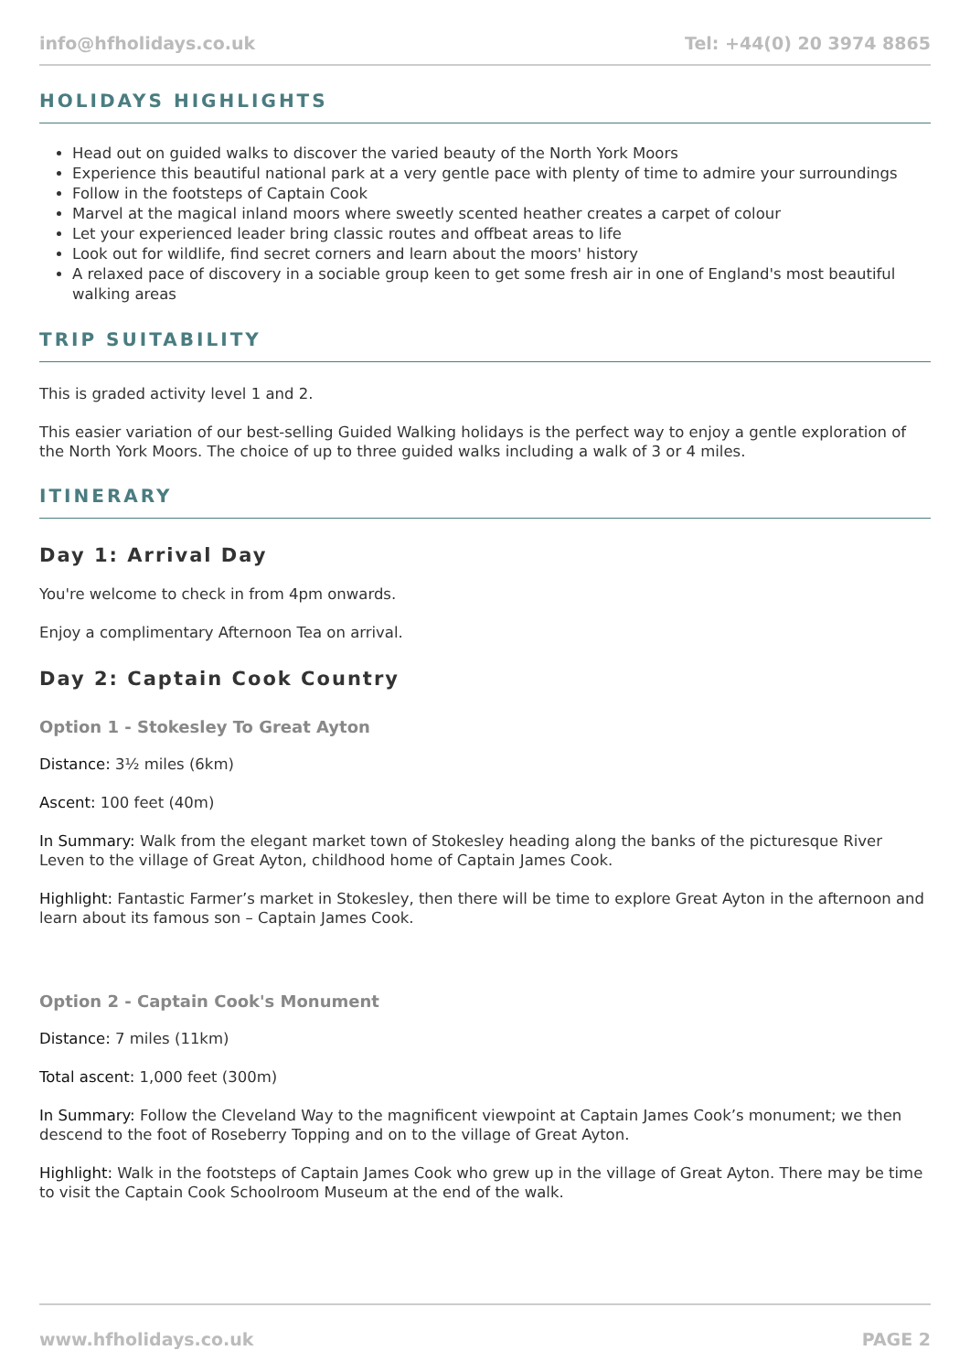info@hfholidays.co.uk Tel: +44(0) 20 3974 8865
HOLIDAYS HIGHLIGHTS
Head out on guided walks to discover the varied beauty of the North York Moors
Experience this beautiful national park at a very gentle pace with plenty of time to admire your surroundings
Follow in the footsteps of Captain Cook
Marvel at the magical inland moors where sweetly scented heather creates a carpet of colour
Let your experienced leader bring classic routes and offbeat areas to life
Look out for wildlife, find secret corners and learn about the moors' history
A relaxed pace of discovery in a sociable group keen to get some fresh air in one of England's most beautiful walking areas
TRIP SUITABILITY
This is graded activity level 1 and 2.
This easier variation of our best-selling Guided Walking holidays is the perfect way to enjoy a gentle exploration of the North York Moors. The choice of up to three guided walks including a walk of 3 or 4 miles.
ITINERARY
Day 1: Arrival Day
You're welcome to check in from 4pm onwards.
Enjoy a complimentary Afternoon Tea on arrival.
Day 2: Captain Cook Country
Option 1 - Stokesley To Great Ayton
Distance: 3½ miles (6km)
Ascent: 100 feet (40m)
In Summary: Walk from the elegant market town of Stokesley heading along the banks of the picturesque River Leven to the village of Great Ayton, childhood home of Captain James Cook.
Highlight: Fantastic Farmer’s market in Stokesley, then there will be time to explore Great Ayton in the afternoon and learn about its famous son – Captain James Cook.
Option 2 - Captain Cook's Monument
Distance: 7 miles (11km)
Total ascent: 1,000 feet (300m)
In Summary: Follow the Cleveland Way to the magnificent viewpoint at Captain James Cook’s monument; we then descend to the foot of Roseberry Topping and on to the village of Great Ayton.
Highlight: Walk in the footsteps of Captain James Cook who grew up in the village of Great Ayton. There may be time to visit the Captain Cook Schoolroom Museum at the end of the walk.
www.hfholidays.co.uk PAGE 2